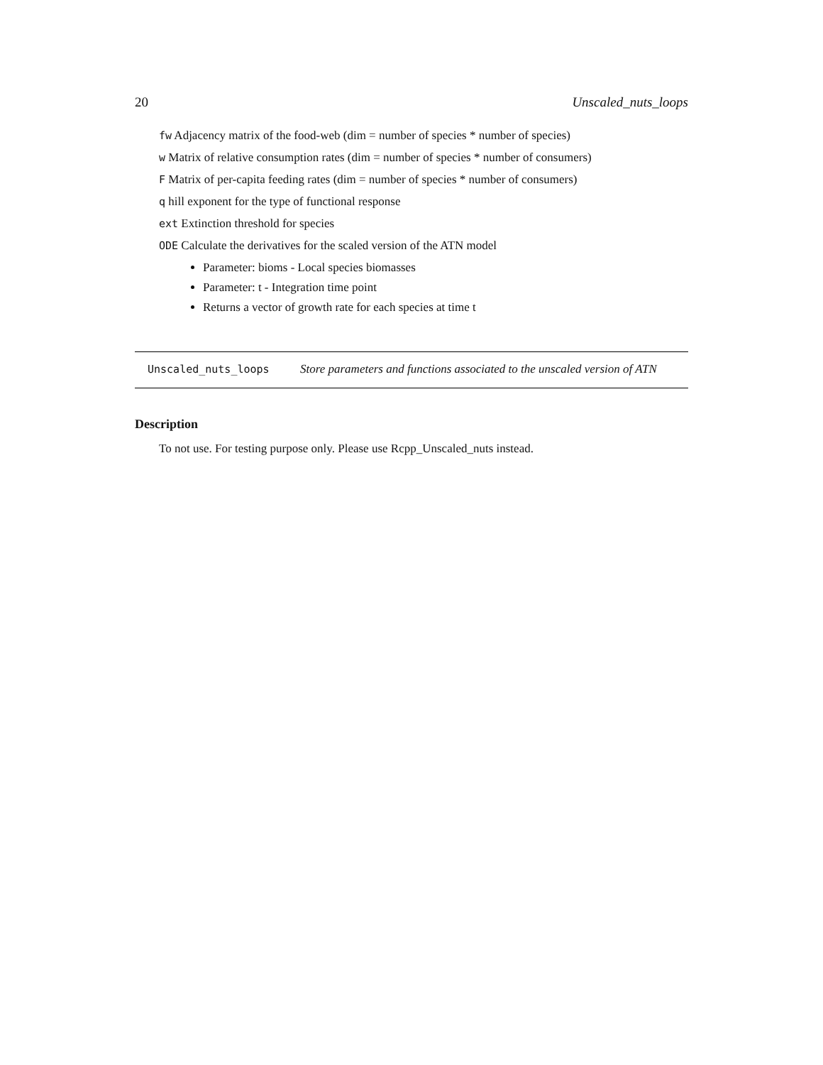20 Unscaled_nuts_loops
fw Adjacency matrix of the food-web (dim = number of species * number of species)
w Matrix of relative consumption rates (dim = number of species * number of consumers)
F Matrix of per-capita feeding rates (dim = number of species * number of consumers)
q hill exponent for the type of functional response
ext Extinction threshold for species
ODE Calculate the derivatives for the scaled version of the ATN model
Parameter: bioms - Local species biomasses
Parameter: t - Integration time point
Returns a vector of growth rate for each species at time t
Unscaled_nuts_loops Store parameters and functions associated to the unscaled version of ATN
Description
To not use. For testing purpose only. Please use Rcpp_Unscaled_nuts instead.